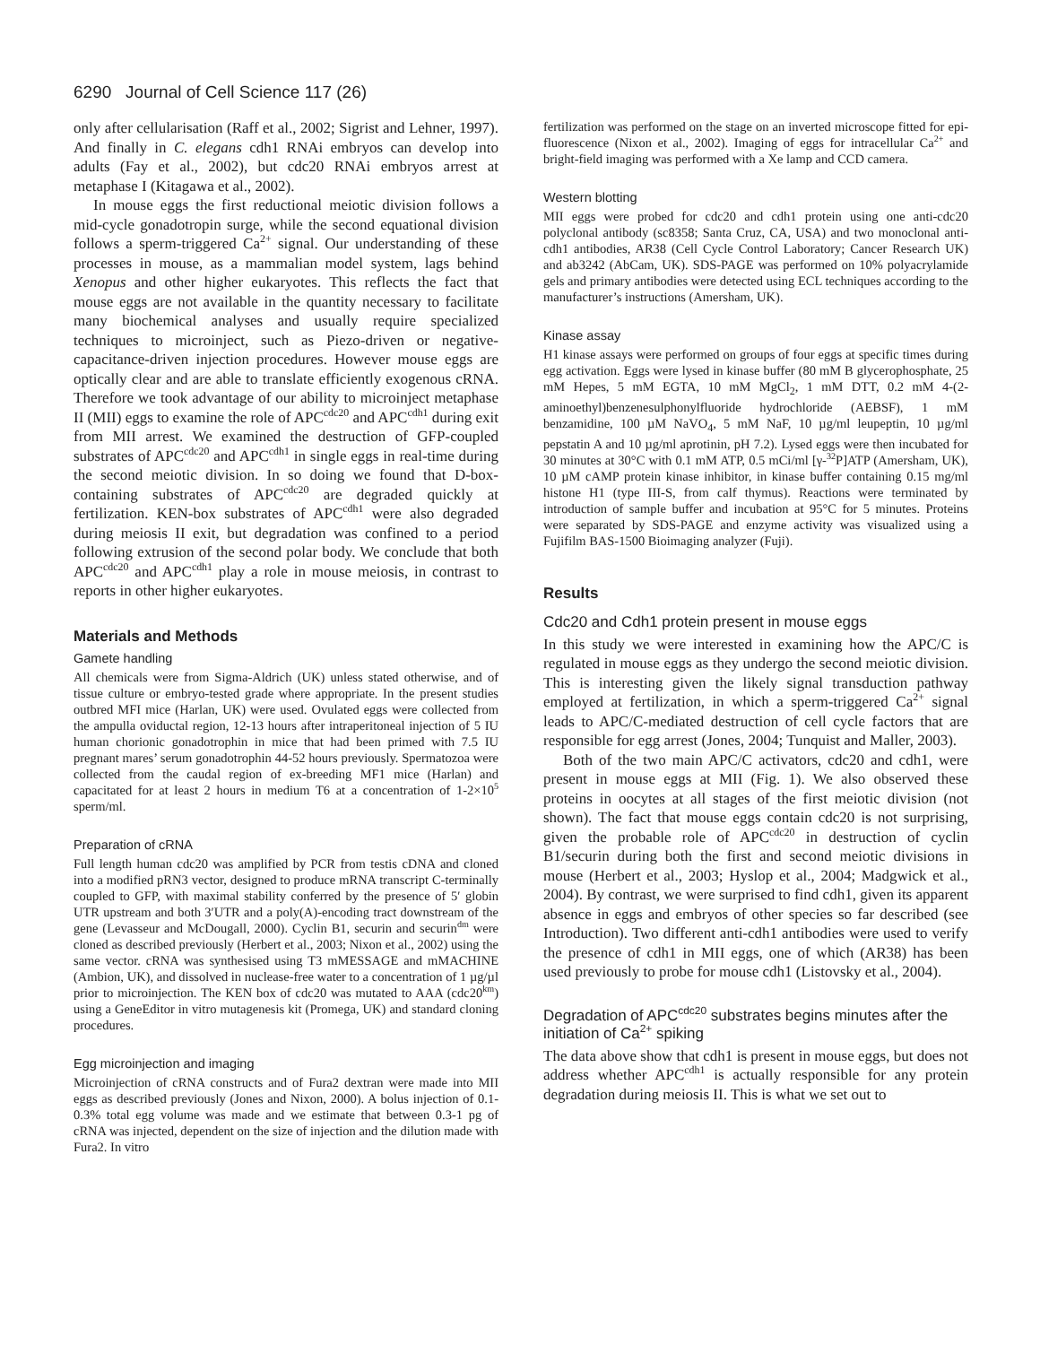6290 Journal of Cell Science 117 (26)
only after cellularisation (Raff et al., 2002; Sigrist and Lehner, 1997). And finally in C. elegans cdh1 RNAi embryos can develop into adults (Fay et al., 2002), but cdc20 RNAi embryos arrest at metaphase I (Kitagawa et al., 2002).
In mouse eggs the first reductional meiotic division follows a mid-cycle gonadotropin surge, while the second equational division follows a sperm-triggered Ca<sup>2+</sup> signal. Our understanding of these processes in mouse, as a mammalian model system, lags behind Xenopus and other higher eukaryotes. This reflects the fact that mouse eggs are not available in the quantity necessary to facilitate many biochemical analyses and usually require specialized techniques to microinject, such as Piezo-driven or negative-capacitance-driven injection procedures. However mouse eggs are optically clear and are able to translate efficiently exogenous cRNA. Therefore we took advantage of our ability to microinject metaphase II (MII) eggs to examine the role of APC<sup>cdc20</sup> and APC<sup>cdh1</sup> during exit from MII arrest. We examined the destruction of GFP-coupled substrates of APC<sup>cdc20</sup> and APC<sup>cdh1</sup> in single eggs in real-time during the second meiotic division. In so doing we found that D-box-containing substrates of APC<sup>cdc20</sup> are degraded quickly at fertilization. KEN-box substrates of APC<sup>cdh1</sup> were also degraded during meiosis II exit, but degradation was confined to a period following extrusion of the second polar body. We conclude that both APC<sup>cdc20</sup> and APC<sup>cdh1</sup> play a role in mouse meiosis, in contrast to reports in other higher eukaryotes.
Materials and Methods
Gamete handling
All chemicals were from Sigma-Aldrich (UK) unless stated otherwise, and of tissue culture or embryo-tested grade where appropriate. In the present studies outbred MFI mice (Harlan, UK) were used. Ovulated eggs were collected from the ampulla oviductal region, 12-13 hours after intraperitoneal injection of 5 IU human chorionic gonadotrophin in mice that had been primed with 7.5 IU pregnant mares’ serum gonadotrophin 44-52 hours previously. Spermatozoa were collected from the caudal region of ex-breeding MF1 mice (Harlan) and capacitated for at least 2 hours in medium T6 at a concentration of 1-2×10<sup>5</sup> sperm/ml.
Preparation of cRNA
Full length human cdc20 was amplified by PCR from testis cDNA and cloned into a modified pRN3 vector, designed to produce mRNA transcript C-terminally coupled to GFP, with maximal stability conferred by the presence of 5′ globin UTR upstream and both 3′UTR and a poly(A)-encoding tract downstream of the gene (Levasseur and McDougall, 2000). Cyclin B1, securin and securin<sup>dm</sup> were cloned as described previously (Herbert et al., 2003; Nixon et al., 2002) using the same vector. cRNA was synthesised using T3 mMESSAGE and mMACHINE (Ambion, UK), and dissolved in nuclease-free water to a concentration of 1 µg/µl prior to microinjection. The KEN box of cdc20 was mutated to AAA (cdc20<sup>km</sup>) using a GeneEditor in vitro mutagenesis kit (Promega, UK) and standard cloning procedures.
Egg microinjection and imaging
Microinjection of cRNA constructs and of Fura2 dextran were made into MII eggs as described previously (Jones and Nixon, 2000). A bolus injection of 0.1-0.3% total egg volume was made and we estimate that between 0.3-1 pg of cRNA was injected, dependent on the size of injection and the dilution made with Fura2. In vitro
fertilization was performed on the stage on an inverted microscope fitted for epi-fluorescence (Nixon et al., 2002). Imaging of eggs for intracellular Ca<sup>2+</sup> and bright-field imaging was performed with a Xe lamp and CCD camera.
Western blotting
MII eggs were probed for cdc20 and cdh1 protein using one anti-cdc20 polyclonal antibody (sc8358; Santa Cruz, CA, USA) and two monoclonal anti-cdh1 antibodies, AR38 (Cell Cycle Control Laboratory; Cancer Research UK) and ab3242 (AbCam, UK). SDS-PAGE was performed on 10% polyacrylamide gels and primary antibodies were detected using ECL techniques according to the manufacturer’s instructions (Amersham, UK).
Kinase assay
H1 kinase assays were performed on groups of four eggs at specific times during egg activation. Eggs were lysed in kinase buffer (80 mM B glycerophosphate, 25 mM Hepes, 5 mM EGTA, 10 mM MgCl<sub>2</sub>, 1 mM DTT, 0.2 mM 4-(2-aminoethyl)benzenesulphonylfluoride hydrochloride (AEBSF), 1 mM benzamidine, 100 µM NaVO<sub>4</sub>, 5 mM NaF, 10 µg/ml leupeptin, 10 µg/ml pepstatin A and 10 µg/ml aprotinin, pH 7.2). Lysed eggs were then incubated for 30 minutes at 30°C with 0.1 mM ATP, 0.5 mCi/ml [γ-<sup>32</sup>P]ATP (Amersham, UK), 10 µM cAMP protein kinase inhibitor, in kinase buffer containing 0.15 mg/ml histone H1 (type III-S, from calf thymus). Reactions were terminated by introduction of sample buffer and incubation at 95°C for 5 minutes. Proteins were separated by SDS-PAGE and enzyme activity was visualized using a Fujifilm BAS-1500 Bioimaging analyzer (Fuji).
Results
Cdc20 and Cdh1 protein present in mouse eggs
In this study we were interested in examining how the APC/C is regulated in mouse eggs as they undergo the second meiotic division. This is interesting given the likely signal transduction pathway employed at fertilization, in which a sperm-triggered Ca<sup>2+</sup> signal leads to APC/C-mediated destruction of cell cycle factors that are responsible for egg arrest (Jones, 2004; Tunquist and Maller, 2003).
Both of the two main APC/C activators, cdc20 and cdh1, were present in mouse eggs at MII (Fig. 1). We also observed these proteins in oocytes at all stages of the first meiotic division (not shown). The fact that mouse eggs contain cdc20 is not surprising, given the probable role of APC<sup>cdc20</sup> in destruction of cyclin B1/securin during both the first and second meiotic divisions in mouse (Herbert et al., 2003; Hyslop et al., 2004; Madgwick et al., 2004). By contrast, we were surprised to find cdh1, given its apparent absence in eggs and embryos of other species so far described (see Introduction). Two different anti-cdh1 antibodies were used to verify the presence of cdh1 in MII eggs, one of which (AR38) has been used previously to probe for mouse cdh1 (Listovsky et al., 2004).
Degradation of APC<sup>cdc20</sup> substrates begins minutes after the initiation of Ca<sup>2+</sup> spiking
The data above show that cdh1 is present in mouse eggs, but does not address whether APC<sup>cdh1</sup> is actually responsible for any protein degradation during meiosis II. This is what we set out to